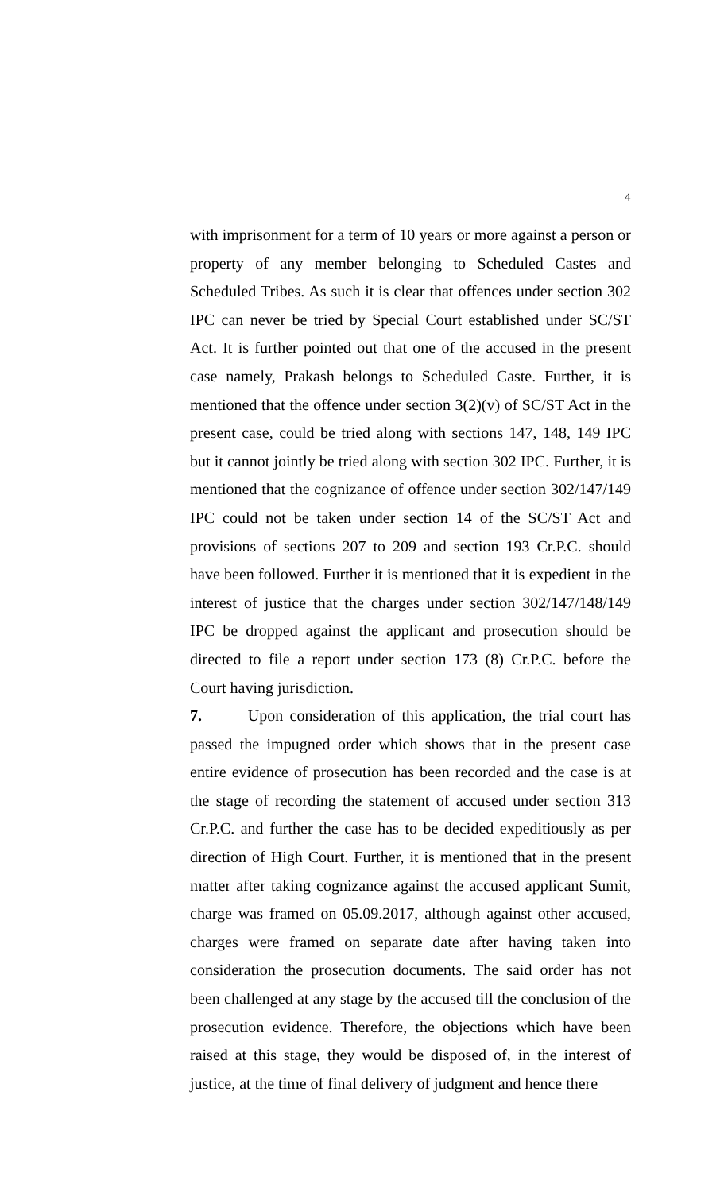4
with imprisonment for a term of 10 years or more against a person or property of any member belonging to Scheduled Castes and Scheduled Tribes. As such it is clear that offences under section 302 IPC can never be tried by Special Court established under SC/ST Act. It is further pointed out that one of the accused in the present case namely, Prakash belongs to Scheduled Caste. Further, it is mentioned that the offence under section 3(2)(v) of SC/ST Act in the present case, could be tried along with sections 147, 148, 149 IPC but it cannot jointly be tried along with section 302 IPC. Further, it is mentioned that the cognizance of offence under section 302/147/149 IPC could not be taken under section 14 of the SC/ST Act and provisions of sections 207 to 209 and section 193 Cr.P.C. should have been followed. Further it is mentioned that it is expedient in the interest of justice that the charges under section 302/147/148/149 IPC be dropped against the applicant and prosecution should be directed to file a report under section 173 (8) Cr.P.C. before the Court having jurisdiction.
7. Upon consideration of this application, the trial court has passed the impugned order which shows that in the present case entire evidence of prosecution has been recorded and the case is at the stage of recording the statement of accused under section 313 Cr.P.C. and further the case has to be decided expeditiously as per direction of High Court. Further, it is mentioned that in the present matter after taking cognizance against the accused applicant Sumit, charge was framed on 05.09.2017, although against other accused, charges were framed on separate date after having taken into consideration the prosecution documents. The said order has not been challenged at any stage by the accused till the conclusion of the prosecution evidence. Therefore, the objections which have been raised at this stage, they would be disposed of, in the interest of justice, at the time of final delivery of judgment and hence there